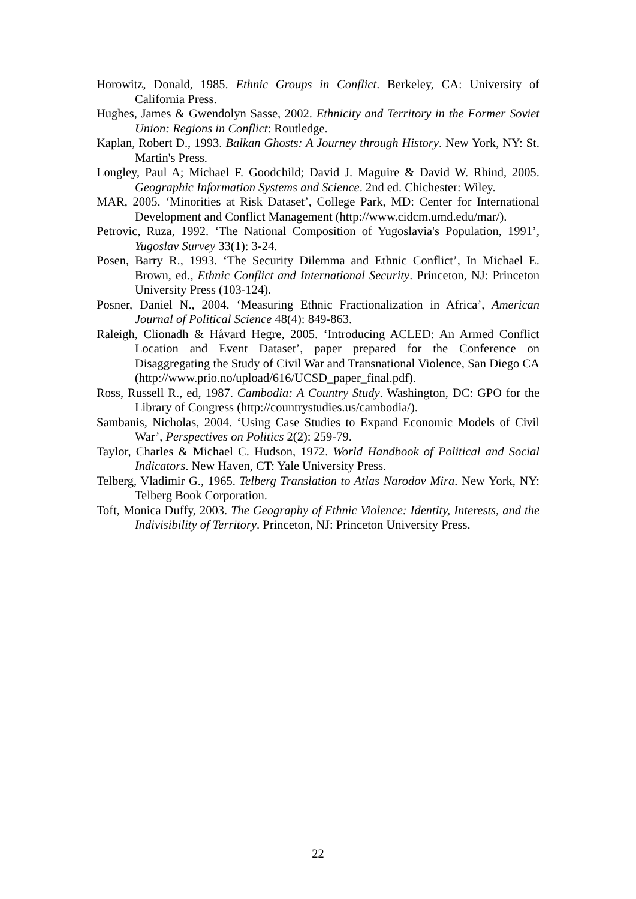Horowitz, Donald, 1985. Ethnic Groups in Conflict. Berkeley, CA: University of California Press.
Hughes, James & Gwendolyn Sasse, 2002. Ethnicity and Territory in the Former Soviet Union: Regions in Conflict: Routledge.
Kaplan, Robert D., 1993. Balkan Ghosts: A Journey through History. New York, NY: St. Martin's Press.
Longley, Paul A; Michael F. Goodchild; David J. Maguire & David W. Rhind, 2005. Geographic Information Systems and Science. 2nd ed. Chichester: Wiley.
MAR, 2005. ‘Minorities at Risk Dataset’, College Park, MD: Center for International Development and Conflict Management (http://www.cidcm.umd.edu/mar/).
Petrovic, Ruza, 1992. ‘The National Composition of Yugoslavia's Population, 1991’, Yugoslav Survey 33(1): 3-24.
Posen, Barry R., 1993. ‘The Security Dilemma and Ethnic Conflict’, In Michael E. Brown, ed., Ethnic Conflict and International Security. Princeton, NJ: Princeton University Press (103-124).
Posner, Daniel N., 2004. ‘Measuring Ethnic Fractionalization in Africa’, American Journal of Political Science 48(4): 849-863.
Raleigh, Clionadh & Håvard Hegre, 2005. ‘Introducing ACLED: An Armed Conflict Location and Event Dataset’, paper prepared for the Conference on Disaggregating the Study of Civil War and Transnational Violence, San Diego CA (http://www.prio.no/upload/616/UCSD_paper_final.pdf).
Ross, Russell R., ed, 1987. Cambodia: A Country Study. Washington, DC: GPO for the Library of Congress (http://countrystudies.us/cambodia/).
Sambanis, Nicholas, 2004. ‘Using Case Studies to Expand Economic Models of Civil War’, Perspectives on Politics 2(2): 259-79.
Taylor, Charles & Michael C. Hudson, 1972. World Handbook of Political and Social Indicators. New Haven, CT: Yale University Press.
Telberg, Vladimir G., 1965. Telberg Translation to Atlas Narodov Mira. New York, NY: Telberg Book Corporation.
Toft, Monica Duffy, 2003. The Geography of Ethnic Violence: Identity, Interests, and the Indivisibility of Territory. Princeton, NJ: Princeton University Press.
22